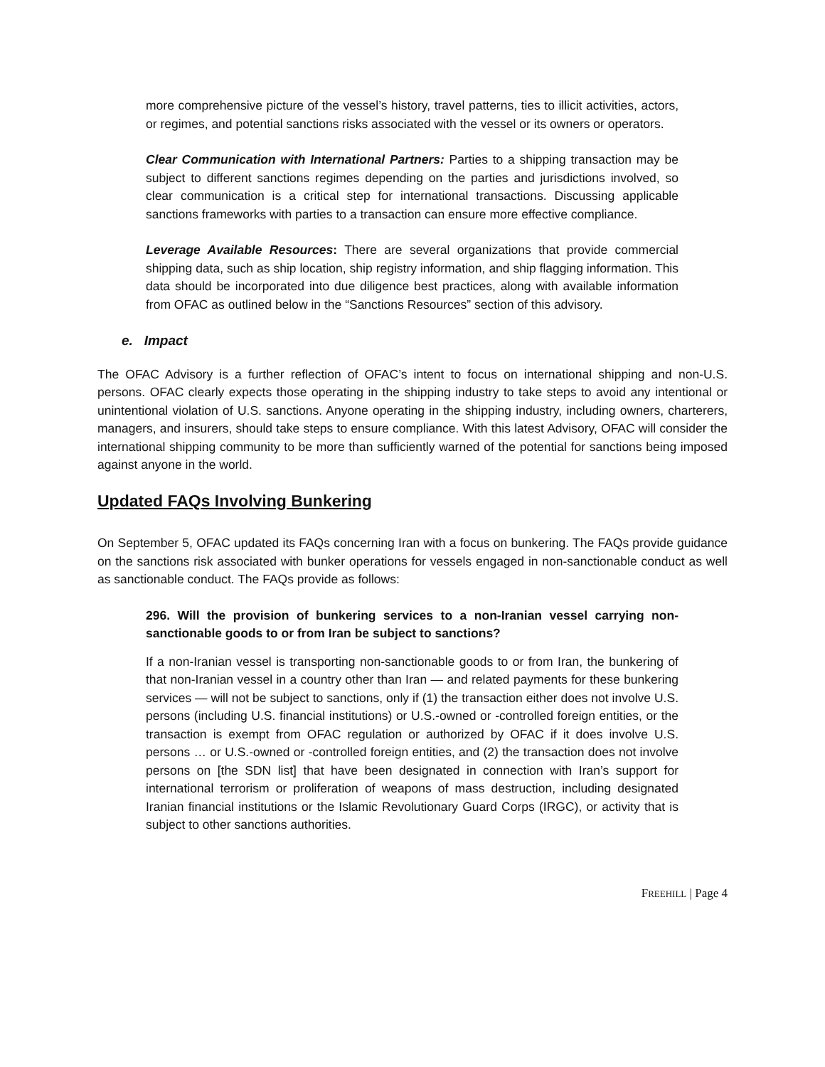more comprehensive picture of the vessel’s history, travel patterns, ties to illicit activities, actors, or regimes, and potential sanctions risks associated with the vessel or its owners or operators.
Clear Communication with International Partners: Parties to a shipping transaction may be subject to different sanctions regimes depending on the parties and jurisdictions involved, so clear communication is a critical step for international transactions. Discussing applicable sanctions frameworks with parties to a transaction can ensure more effective compliance.
Leverage Available Resources: There are several organizations that provide commercial shipping data, such as ship location, ship registry information, and ship flagging information. This data should be incorporated into due diligence best practices, along with available information from OFAC as outlined below in the “Sanctions Resources” section of this advisory.
e. Impact
The OFAC Advisory is a further reflection of OFAC’s intent to focus on international shipping and non-U.S. persons. OFAC clearly expects those operating in the shipping industry to take steps to avoid any intentional or unintentional violation of U.S. sanctions. Anyone operating in the shipping industry, including owners, charterers, managers, and insurers, should take steps to ensure compliance. With this latest Advisory, OFAC will consider the international shipping community to be more than sufficiently warned of the potential for sanctions being imposed against anyone in the world.
Updated FAQs Involving Bunkering
On September 5, OFAC updated its FAQs concerning Iran with a focus on bunkering. The FAQs provide guidance on the sanctions risk associated with bunker operations for vessels engaged in non-sanctionable conduct as well as sanctionable conduct. The FAQs provide as follows:
296. Will the provision of bunkering services to a non-Iranian vessel carrying non-sanctionable goods to or from Iran be subject to sanctions?
If a non-Iranian vessel is transporting non-sanctionable goods to or from Iran, the bunkering of that non-Iranian vessel in a country other than Iran — and related payments for these bunkering services — will not be subject to sanctions, only if (1) the transaction either does not involve U.S. persons (including U.S. financial institutions) or U.S.-owned or -controlled foreign entities, or the transaction is exempt from OFAC regulation or authorized by OFAC if it does involve U.S. persons … or U.S.-owned or -controlled foreign entities, and (2) the transaction does not involve persons on [the SDN list] that have been designated in connection with Iran’s support for international terrorism or proliferation of weapons of mass destruction, including designated Iranian financial institutions or the Islamic Revolutionary Guard Corps (IRGC), or activity that is subject to other sanctions authorities.
FREEHILL | Page 4